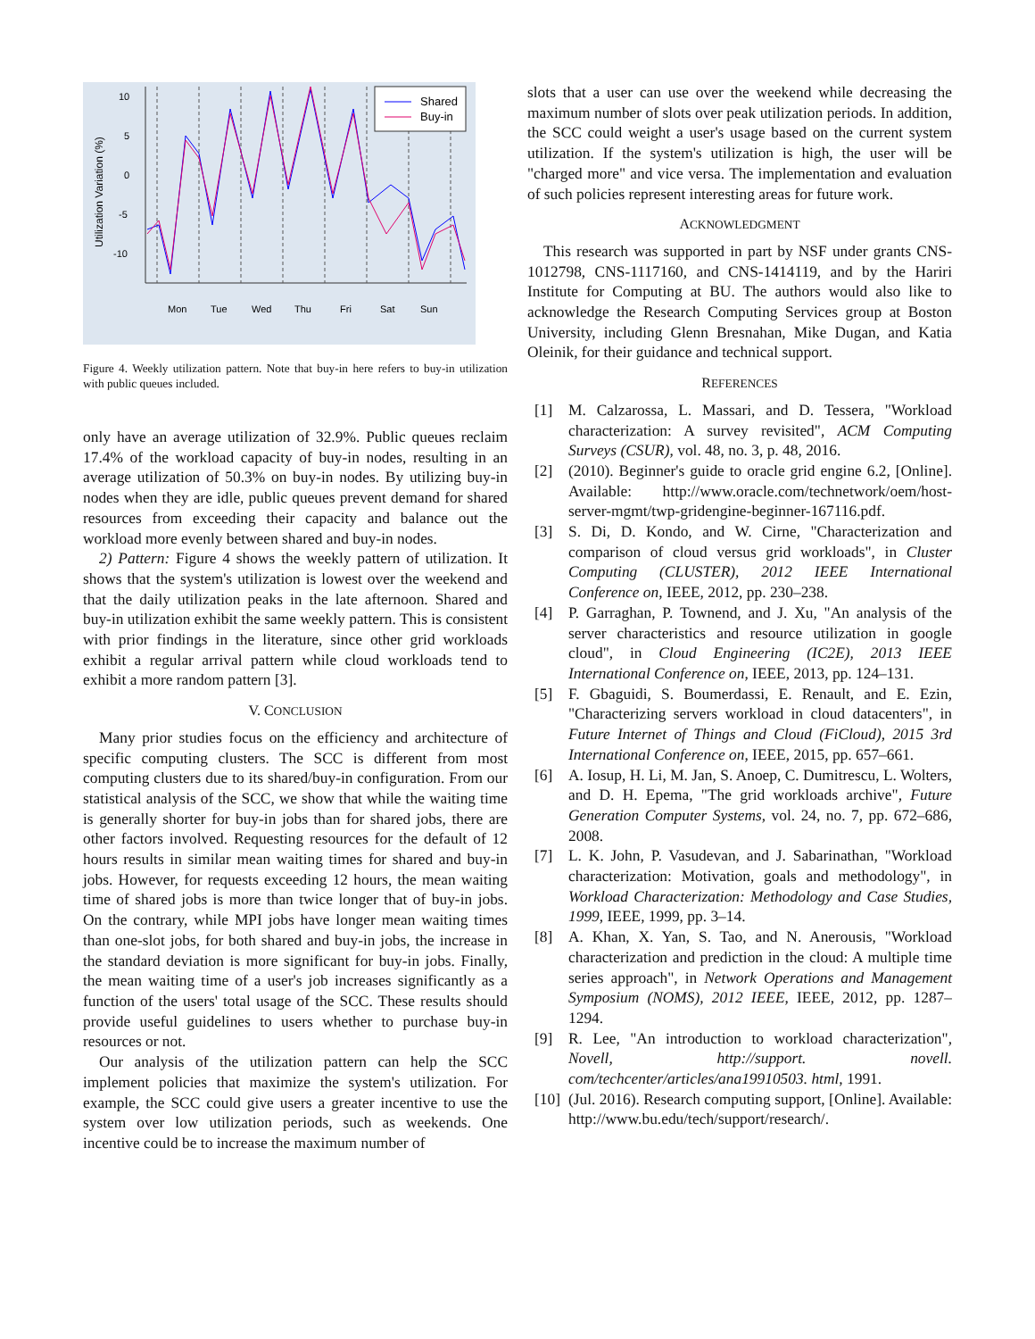10
5
0
-5
-10
Utilization Variation (%)
Shared
Buy-in
Mon
Tue
Wed
Thu
Fri
Sat
Sun
Figure 4. Weekly utilization pattern. Note that buy-in here refers to buy-in utilization with public queues included.
only have an average utilization of 32.9%. Public queues reclaim 17.4% of the workload capacity of buy-in nodes, resulting in an average utilization of 50.3% on buy-in nodes. By utilizing buy-in nodes when they are idle, public queues prevent demand for shared resources from exceeding their capacity and balance out the workload more evenly between shared and buy-in nodes.
2) Pattern: Figure 4 shows the weekly pattern of utilization. It shows that the system's utilization is lowest over the weekend and that the daily utilization peaks in the late afternoon. Shared and buy-in utilization exhibit the same weekly pattern. This is consistent with prior findings in the literature, since other grid workloads exhibit a regular arrival pattern while cloud workloads tend to exhibit a more random pattern [3].
V. CONCLUSION
Many prior studies focus on the efficiency and architecture of specific computing clusters. The SCC is different from most computing clusters due to its shared/buy-in configuration. From our statistical analysis of the SCC, we show that while the waiting time is generally shorter for buy-in jobs than for shared jobs, there are other factors involved. Requesting resources for the default of 12 hours results in similar mean waiting times for shared and buy-in jobs. However, for requests exceeding 12 hours, the mean waiting time of shared jobs is more than twice longer that of buy-in jobs. On the contrary, while MPI jobs have longer mean waiting times than one-slot jobs, for both shared and buy-in jobs, the increase in the standard deviation is more significant for buy-in jobs. Finally, the mean waiting time of a user's job increases significantly as a function of the users' total usage of the SCC. These results should provide useful guidelines to users whether to purchase buy-in resources or not.
Our analysis of the utilization pattern can help the SCC implement policies that maximize the system's utilization. For example, the SCC could give users a greater incentive to use the system over low utilization periods, such as weekends. One incentive could be to increase the maximum number of
slots that a user can use over the weekend while decreasing the maximum number of slots over peak utilization periods. In addition, the SCC could weight a user's usage based on the current system utilization. If the system's utilization is high, the user will be "charged more" and vice versa. The implementation and evaluation of such policies represent interesting areas for future work.
ACKNOWLEDGMENT
This research was supported in part by NSF under grants CNS-1012798, CNS-1117160, and CNS-1414119, and by the Hariri Institute for Computing at BU. The authors would also like to acknowledge the Research Computing Services group at Boston University, including Glenn Bresnahan, Mike Dugan, and Katia Oleinik, for their guidance and technical support.
REFERENCES
[1] M. Calzarossa, L. Massari, and D. Tessera, "Workload characterization: A survey revisited", ACM Computing Surveys (CSUR), vol. 48, no. 3, p. 48, 2016.
[2] (2010). Beginner's guide to oracle grid engine 6.2, [Online]. Available: http://www.oracle.com/technetwork/oem/host-server-mgmt/twp-gridengine-beginner-167116.pdf.
[3] S. Di, D. Kondo, and W. Cirne, "Characterization and comparison of cloud versus grid workloads", in Cluster Computing (CLUSTER), 2012 IEEE International Conference on, IEEE, 2012, pp. 230–238.
[4] P. Garraghan, P. Townend, and J. Xu, "An analysis of the server characteristics and resource utilization in google cloud", in Cloud Engineering (IC2E), 2013 IEEE International Conference on, IEEE, 2013, pp. 124–131.
[5] F. Gbaguidi, S. Boumerdassi, E. Renault, and E. Ezin, "Characterizing servers workload in cloud datacenters", in Future Internet of Things and Cloud (FiCloud), 2015 3rd International Conference on, IEEE, 2015, pp. 657–661.
[6] A. Iosup, H. Li, M. Jan, S. Anoep, C. Dumitrescu, L. Wolters, and D. H. Epema, "The grid workloads archive", Future Generation Computer Systems, vol. 24, no. 7, pp. 672–686, 2008.
[7] L. K. John, P. Vasudevan, and J. Sabarinathan, "Workload characterization: Motivation, goals and methodology", in Workload Characterization: Methodology and Case Studies, 1999, IEEE, 1999, pp. 3–14.
[8] A. Khan, X. Yan, S. Tao, and N. Anerousis, "Workload characterization and prediction in the cloud: A multiple time series approach", in Network Operations and Management Symposium (NOMS), 2012 IEEE, IEEE, 2012, pp. 1287–1294.
[9] R. Lee, "An introduction to workload characterization", Novell, http://support. novell. com/techcenter/articles/ana19910503. html, 1991.
[10] (Jul. 2016). Research computing support, [Online]. Available: http://www.bu.edu/tech/support/research/.